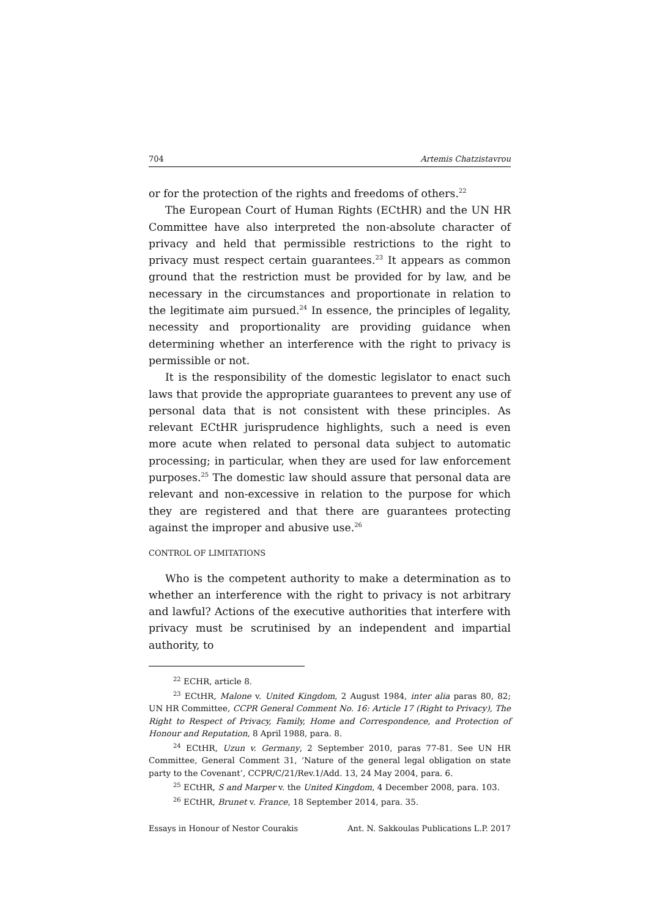704 Artemis Chatzistavrou
or for the protection of the rights and freedoms of others.<sup>22</sup>
The European Court of Human Rights (ECtHR) and the UN HR Committee have also interpreted the non-absolute character of privacy and held that permissible restrictions to the right to privacy must respect certain guarantees.<sup>23</sup> It appears as common ground that the restriction must be provided for by law, and be necessary in the circumstances and proportionate in relation to the legitimate aim pursued.<sup>24</sup> In essence, the principles of legality, necessity and proportionality are providing guidance when determining whether an interference with the right to privacy is permissible or not.
It is the responsibility of the domestic legislator to enact such laws that provide the appropriate guarantees to prevent any use of personal data that is not consistent with these principles. As relevant ECtHR jurisprudence highlights, such a need is even more acute when related to personal data subject to automatic processing; in particular, when they are used for law enforcement purposes.<sup>25</sup> The domestic law should assure that personal data are relevant and non-excessive in relation to the purpose for which they are registered and that there are guarantees protecting against the improper and abusive use.<sup>26</sup>
CONTROL OF LIMITATIONS
Who is the competent authority to make a determination as to whether an interference with the right to privacy is not arbitrary and lawful? Actions of the executive authorities that interfere with privacy must be scrutinised by an independent and impartial authority, to
<sup>22</sup> ECHR, article 8.
<sup>23</sup> ECtHR, Malone v. United Kingdom, 2 August 1984, inter alia paras 80, 82; UN HR Committee, CCPR General Comment No. 16: Article 17 (Right to Privacy), The Right to Respect of Privacy, Family, Home and Correspondence, and Protection of Honour and Reputation, 8 April 1988, para. 8.
<sup>24</sup> ECtHR, Uzun v. Germany, 2 September 2010, paras 77-81. See UN HR Committee, General Comment 31, ‘Nature of the general legal obligation on state party to the Covenant’, CCPR/C/21/Rev.1/Add. 13, 24 May 2004, para. 6.
<sup>25</sup> ECtHR, S and Marper v. the United Kingdom, 4 December 2008, para. 103.
<sup>26</sup> ECtHR, Brunet v. France, 18 September 2014, para. 35.
Essays in Honour of Nestor Courakis Ant. N. Sakkoulas Publications L.P. 2017